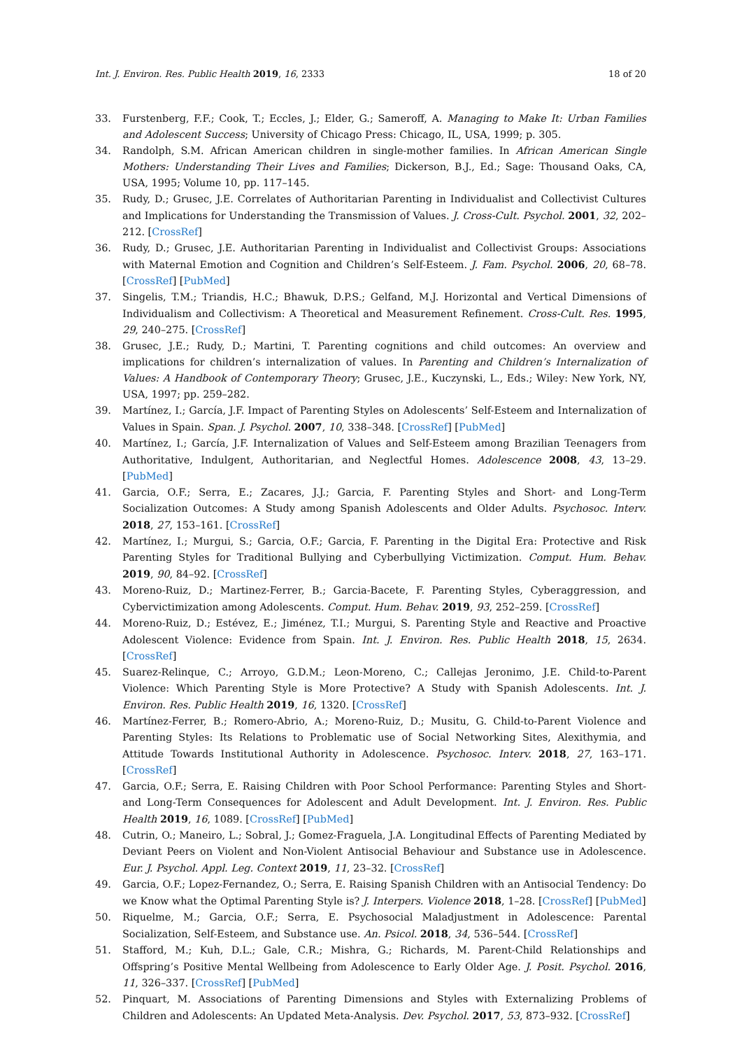Int. J. Environ. Res. Public Health 2019, 16, 2333 18 of 20
33. Furstenberg, F.F.; Cook, T.; Eccles, J.; Elder, G.; Sameroff, A. Managing to Make It: Urban Families and Adolescent Success; University of Chicago Press: Chicago, IL, USA, 1999; p. 305.
34. Randolph, S.M. African American children in single-mother families. In African American Single Mothers: Understanding Their Lives and Families; Dickerson, B.J., Ed.; Sage: Thousand Oaks, CA, USA, 1995; Volume 10, pp. 117–145.
35. Rudy, D.; Grusec, J.E. Correlates of Authoritarian Parenting in Individualist and Collectivist Cultures and Implications for Understanding the Transmission of Values. J. Cross-Cult. Psychol. 2001, 32, 202–212. [CrossRef]
36. Rudy, D.; Grusec, J.E. Authoritarian Parenting in Individualist and Collectivist Groups: Associations with Maternal Emotion and Cognition and Children’s Self-Esteem. J. Fam. Psychol. 2006, 20, 68–78. [CrossRef] [PubMed]
37. Singelis, T.M.; Triandis, H.C.; Bhawuk, D.P.S.; Gelfand, M.J. Horizontal and Vertical Dimensions of Individualism and Collectivism: A Theoretical and Measurement Refinement. Cross-Cult. Res. 1995, 29, 240–275. [CrossRef]
38. Grusec, J.E.; Rudy, D.; Martini, T. Parenting cognitions and child outcomes: An overview and implications for children’s internalization of values. In Parenting and Children’s Internalization of Values: A Handbook of Contemporary Theory; Grusec, J.E., Kuczynski, L., Eds.; Wiley: New York, NY, USA, 1997; pp. 259–282.
39. Martínez, I.; García, J.F. Impact of Parenting Styles on Adolescents’ Self-Esteem and Internalization of Values in Spain. Span. J. Psychol. 2007, 10, 338–348. [CrossRef] [PubMed]
40. Martínez, I.; García, J.F. Internalization of Values and Self-Esteem among Brazilian Teenagers from Authoritative, Indulgent, Authoritarian, and Neglectful Homes. Adolescence 2008, 43, 13–29. [PubMed]
41. Garcia, O.F.; Serra, E.; Zacares, J.J.; Garcia, F. Parenting Styles and Short- and Long-Term Socialization Outcomes: A Study among Spanish Adolescents and Older Adults. Psychosoc. Interv. 2018, 27, 153–161. [CrossRef]
42. Martínez, I.; Murgui, S.; Garcia, O.F.; Garcia, F. Parenting in the Digital Era: Protective and Risk Parenting Styles for Traditional Bullying and Cyberbullying Victimization. Comput. Hum. Behav. 2019, 90, 84–92. [CrossRef]
43. Moreno-Ruiz, D.; Martinez-Ferrer, B.; Garcia-Bacete, F. Parenting Styles, Cyberaggression, and Cybervictimization among Adolescents. Comput. Hum. Behav. 2019, 93, 252–259. [CrossRef]
44. Moreno-Ruiz, D.; Estévez, E.; Jiménez, T.I.; Murgui, S. Parenting Style and Reactive and Proactive Adolescent Violence: Evidence from Spain. Int. J. Environ. Res. Public Health 2018, 15, 2634. [CrossRef]
45. Suarez-Relinque, C.; Arroyo, G.D.M.; Leon-Moreno, C.; Callejas Jeronimo, J.E. Child-to-Parent Violence: Which Parenting Style is More Protective? A Study with Spanish Adolescents. Int. J. Environ. Res. Public Health 2019, 16, 1320. [CrossRef]
46. Martínez-Ferrer, B.; Romero-Abrio, A.; Moreno-Ruiz, D.; Musitu, G. Child-to-Parent Violence and Parenting Styles: Its Relations to Problematic use of Social Networking Sites, Alexithymia, and Attitude Towards Institutional Authority in Adolescence. Psychosoc. Interv. 2018, 27, 163–171. [CrossRef]
47. Garcia, O.F.; Serra, E. Raising Children with Poor School Performance: Parenting Styles and Short-and Long-Term Consequences for Adolescent and Adult Development. Int. J. Environ. Res. Public Health 2019, 16, 1089. [CrossRef] [PubMed]
48. Cutrin, O.; Maneiro, L.; Sobral, J.; Gomez-Fraguela, J.A. Longitudinal Effects of Parenting Mediated by Deviant Peers on Violent and Non-Violent Antisocial Behaviour and Substance use in Adolescence. Eur. J. Psychol. Appl. Leg. Context 2019, 11, 23–32. [CrossRef]
49. Garcia, O.F.; Lopez-Fernandez, O.; Serra, E. Raising Spanish Children with an Antisocial Tendency: Do we Know what the Optimal Parenting Style is? J. Interpers. Violence 2018, 1–28. [CrossRef] [PubMed]
50. Riquelme, M.; Garcia, O.F.; Serra, E. Psychosocial Maladjustment in Adolescence: Parental Socialization, Self-Esteem, and Substance use. An. Psicol. 2018, 34, 536–544. [CrossRef]
51. Stafford, M.; Kuh, D.L.; Gale, C.R.; Mishra, G.; Richards, M. Parent-Child Relationships and Offspring’s Positive Mental Wellbeing from Adolescence to Early Older Age. J. Posit. Psychol. 2016, 11, 326–337. [CrossRef] [PubMed]
52. Pinquart, M. Associations of Parenting Dimensions and Styles with Externalizing Problems of Children and Adolescents: An Updated Meta-Analysis. Dev. Psychol. 2017, 53, 873–932. [CrossRef]